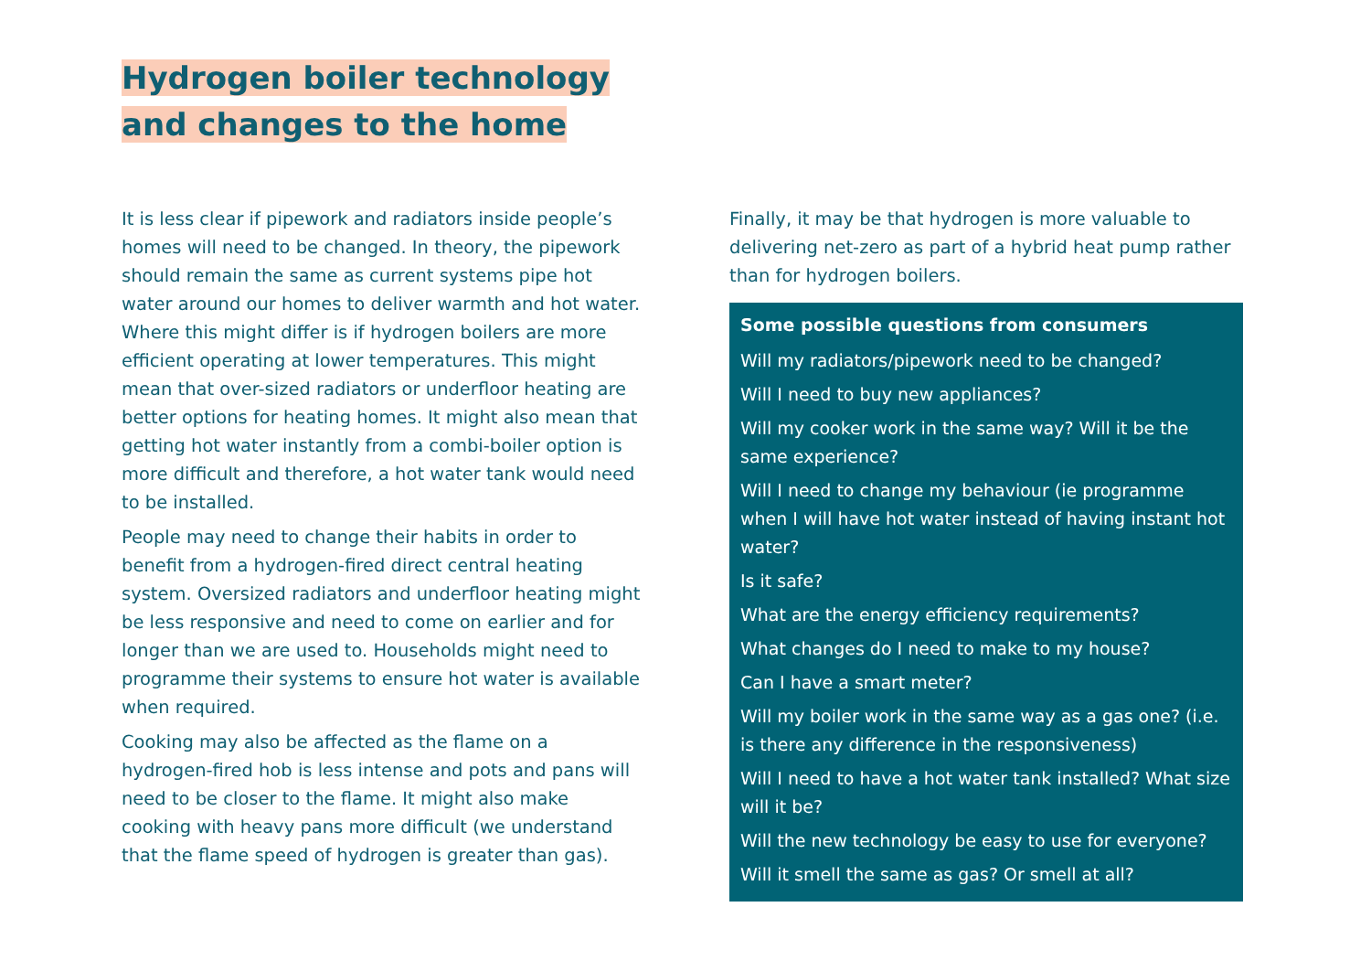Hydrogen boiler technology
and changes to the home
It is less clear if pipework and radiators inside people’s homes will need to be changed. In theory, the pipework should remain the same as current systems pipe hot water around our homes to deliver warmth and hot water. Where this might differ is if hydrogen boilers are more efficient operating at lower temperatures. This might mean that over-sized radiators or underfloor heating are better options for heating homes. It might also mean that getting hot water instantly from a combi-boiler option is more difficult and therefore, a hot water tank would need to be installed.
People may need to change their habits in order to benefit from a hydrogen-fired direct central heating system. Oversized radiators and underfloor heating might be less responsive and need to come on earlier and for longer than we are used to. Households might need to programme their systems to ensure hot water is available when required.
Cooking may also be affected as the flame on a hydrogen-fired hob is less intense and pots and pans will need to be closer to the flame. It might also make cooking with heavy pans more difficult (we understand that the flame speed of hydrogen is greater than gas).
Finally, it may be that hydrogen is more valuable to delivering net-zero as part of a hybrid heat pump rather than for hydrogen boilers.
Some possible questions from consumers
Will my radiators/pipework need to be changed?
Will I need to buy new appliances?
Will my cooker work in the same way? Will it be the same experience?
Will I need to change my behaviour (ie programme when I will have hot water instead of having instant hot water?
Is it safe?
What are the energy efficiency requirements?
What changes do I need to make to my house?
Can I have a smart meter?
Will my boiler work in the same way as a gas one? (i.e. is there any difference in the responsiveness)
Will I need to have a hot water tank installed? What size will it be?
Will the new technology be easy to use for everyone?
Will it smell the same as gas? Or smell at all?